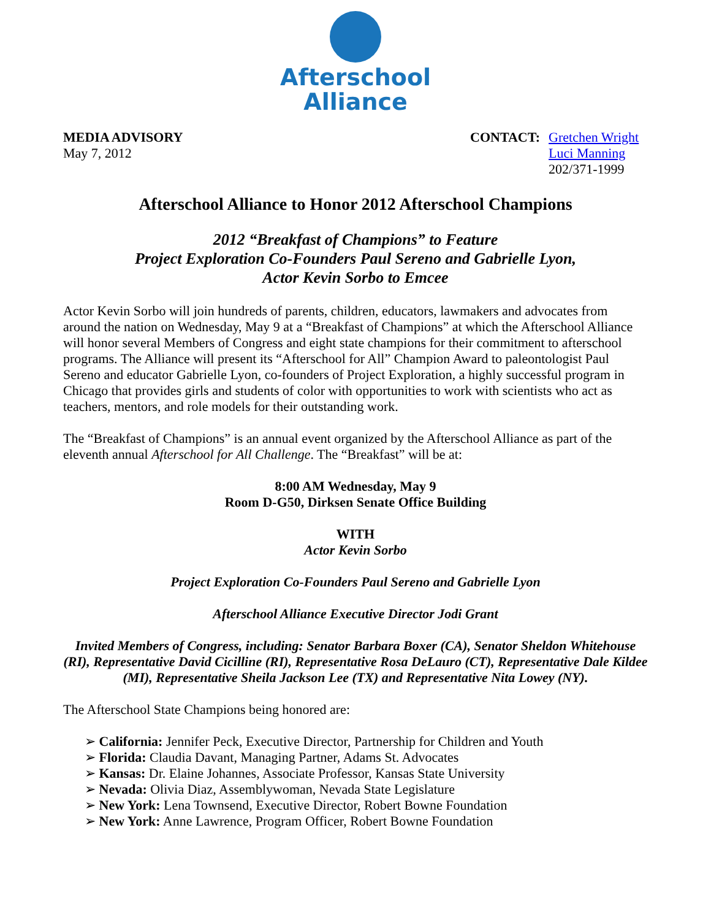Afterschool
Alliance
MEDIA ADVISORY
May 7, 2012
CONTACT: Gretchen Wright
Luci Manning
202/371-1999
Afterschool Alliance to Honor 2012 Afterschool Champions
2012 “Breakfast of Champions” to Feature
Project Exploration Co-Founders Paul Sereno and Gabrielle Lyon,
Actor Kevin Sorbo to Emcee
Actor Kevin Sorbo will join hundreds of parents, children, educators, lawmakers and advocates from around the nation on Wednesday, May 9 at a “Breakfast of Champions” at which the Afterschool Alliance will honor several Members of Congress and eight state champions for their commitment to afterschool programs. The Alliance will present its “Afterschool for All” Champion Award to paleontologist Paul Sereno and educator Gabrielle Lyon, co-founders of Project Exploration, a highly successful program in Chicago that provides girls and students of color with opportunities to work with scientists who act as teachers, mentors, and role models for their outstanding work.
The “Breakfast of Champions” is an annual event organized by the Afterschool Alliance as part of the eleventh annual Afterschool for All Challenge. The “Breakfast” will be at:
8:00 AM Wednesday, May 9
Room D-G50, Dirksen Senate Office Building
WITH
Actor Kevin Sorbo
Project Exploration Co-Founders Paul Sereno and Gabrielle Lyon
Afterschool Alliance Executive Director Jodi Grant
Invited Members of Congress, including: Senator Barbara Boxer (CA), Senator Sheldon Whitehouse (RI), Representative David Cicilline (RI), Representative Rosa DeLauro (CT), Representative Dale Kildee (MI), Representative Sheila Jackson Lee (TX) and Representative Nita Lowey (NY).
The Afterschool State Champions being honored are:
➢ California: Jennifer Peck, Executive Director, Partnership for Children and Youth
➢ Florida: Claudia Davant, Managing Partner, Adams St. Advocates
➢ Kansas: Dr. Elaine Johannes, Associate Professor, Kansas State University
➢ Nevada: Olivia Diaz, Assemblywoman, Nevada State Legislature
➢ New York: Lena Townsend, Executive Director, Robert Bowne Foundation
➢ New York: Anne Lawrence, Program Officer, Robert Bowne Foundation